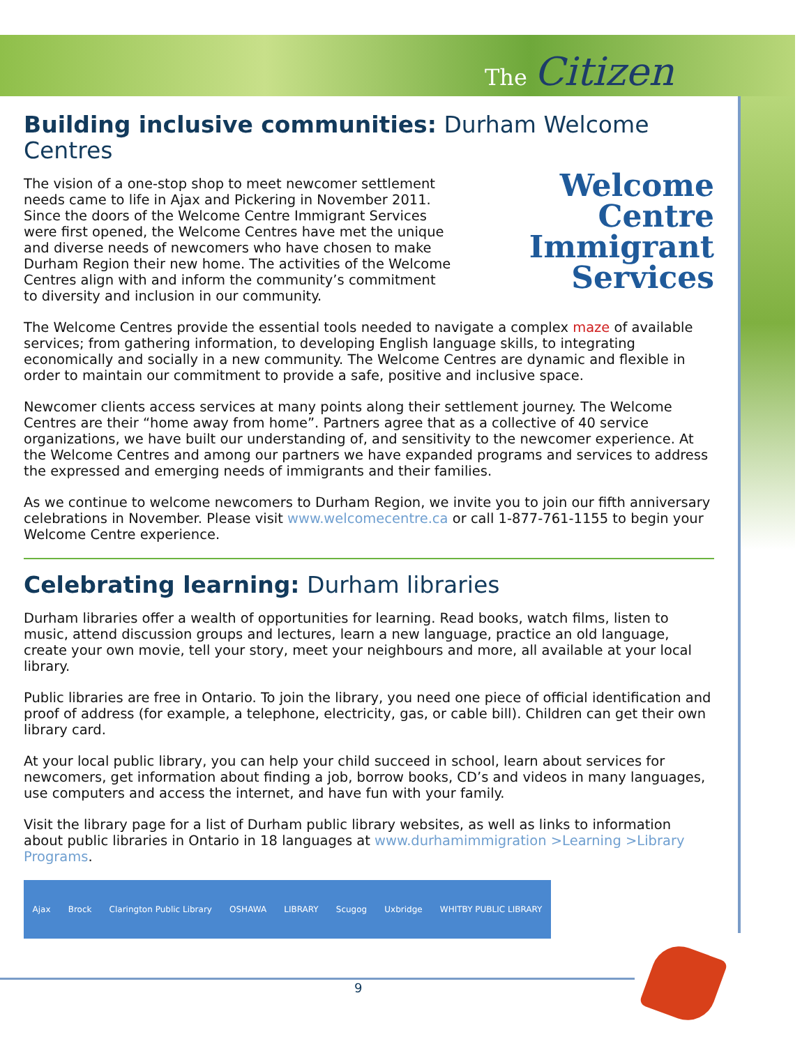The Citizen
Building inclusive communities: Durham Welcome Centres
Welcome
Centre
Immigrant
Services
The vision of a one-stop shop to meet newcomer settlement needs came to life in Ajax and Pickering in November 2011. Since the doors of the Welcome Centre Immigrant Services were first opened, the Welcome Centres have met the unique and diverse needs of newcomers who have chosen to make Durham Region their new home. The activities of the Welcome Centres align with and inform the community’s commitment to diversity and inclusion in our community.
The Welcome Centres provide the essential tools needed to navigate a complex maze of available services; from gathering information, to developing English language skills, to integrating economically and socially in a new community. The Welcome Centres are dynamic and flexible in order to maintain our commitment to provide a safe, positive and inclusive space.
Newcomer clients access services at many points along their settlement journey. The Welcome Centres are their “home away from home”. Partners agree that as a collective of 40 service organizations, we have built our understanding of, and sensitivity to the newcomer experience. At the Welcome Centres and among our partners we have expanded programs and services to address the expressed and emerging needs of immigrants and their families.
As we continue to welcome newcomers to Durham Region, we invite you to join our fifth anniversary celebrations in November. Please visit www.welcomecentre.ca or call 1-877-761-1155 to begin your Welcome Centre experience.
Celebrating learning: Durham libraries
Durham libraries offer a wealth of opportunities for learning. Read books, watch films, listen to music, attend discussion groups and lectures, learn a new language, practice an old language, create your own movie, tell your story, meet your neighbours and more, all available at your local library.
Public libraries are free in Ontario. To join the library, you need one piece of official identification and proof of address (for example, a telephone, electricity, gas, or cable bill). Children can get their own library card.
At your local public library, you can help your child succeed in school, learn about services for newcomers, get information about finding a job, borrow books, CD’s and videos in many languages, use computers and access the internet, and have fun with your family.
Visit the library page for a list of Durham public library websites, as well as links to information about public libraries in Ontario in 18 languages at www.durhamimmigration >Learning >Library Programs.
Ajax Brock Clarington Public Library OSHAWA LIBRARY Scugog Uxbridge WHITBY PUBLIC LIBRARY
9